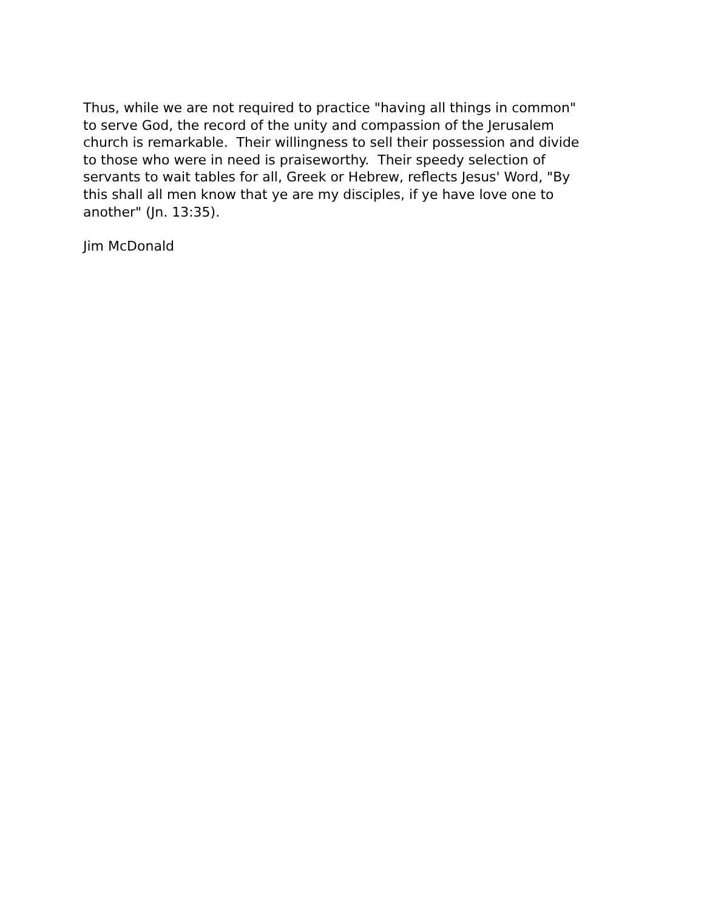Thus, while we are not required to practice "having all things in common"
to serve God, the record of the unity and compassion of the Jerusalem
church is remarkable. Their willingness to sell their possession and divide
to those who were in need is praiseworthy. Their speedy selection of
servants to wait tables for all, Greek or Hebrew, reflects Jesus' Word, "By
this shall all men know that ye are my disciples, if ye have love one to
another" (Jn. 13:35).
Jim McDonald